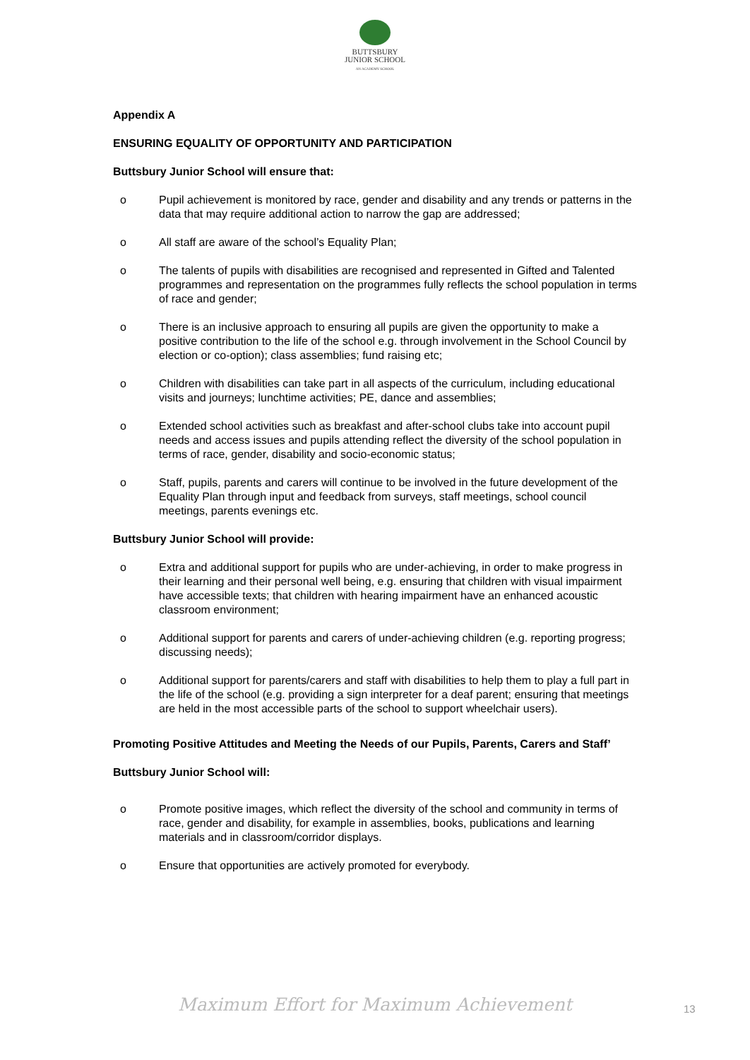BUTTSBURY
JUNIOR SCHOOL
AN ACADEMY SCHOOL
Appendix A
ENSURING EQUALITY OF OPPORTUNITY AND PARTICIPATION
Buttsbury Junior School will ensure that:
o Pupil achievement is monitored by race, gender and disability and any trends or patterns in the data that may require additional action to narrow the gap are addressed;
o All staff are aware of the school’s Equality Plan;
o The talents of pupils with disabilities are recognised and represented in Gifted and Talented programmes and representation on the programmes fully reflects the school population in terms of race and gender;
o There is an inclusive approach to ensuring all pupils are given the opportunity to make a positive contribution to the life of the school e.g. through involvement in the School Council by election or co-option); class assemblies; fund raising etc;
o Children with disabilities can take part in all aspects of the curriculum, including educational visits and journeys; lunchtime activities; PE, dance and assemblies;
o Extended school activities such as breakfast and after-school clubs take into account pupil needs and access issues and pupils attending reflect the diversity of the school population in terms of race, gender, disability and socio-economic status;
o Staff, pupils, parents and carers will continue to be involved in the future development of the Equality Plan through input and feedback from surveys, staff meetings, school council meetings, parents evenings etc.
Buttsbury Junior School will provide:
o Extra and additional support for pupils who are under-achieving, in order to make progress in their learning and their personal well being, e.g. ensuring that children with visual impairment have accessible texts; that children with hearing impairment have an enhanced acoustic classroom environment;
o Additional support for parents and carers of under-achieving children (e.g. reporting progress; discussing needs);
o Additional support for parents/carers and staff with disabilities to help them to play a full part in the life of the school (e.g. providing a sign interpreter for a deaf parent; ensuring that meetings are held in the most accessible parts of the school to support wheelchair users).
Promoting Positive Attitudes and Meeting the Needs of our Pupils, Parents, Carers and Staff’
Buttsbury Junior School will:
o Promote positive images, which reflect the diversity of the school and community in terms of race, gender and disability, for example in assemblies, books, publications and learning materials and in classroom/corridor displays.
o Ensure that opportunities are actively promoted for everybody.
Maximum Effort for Maximum Achievement 13